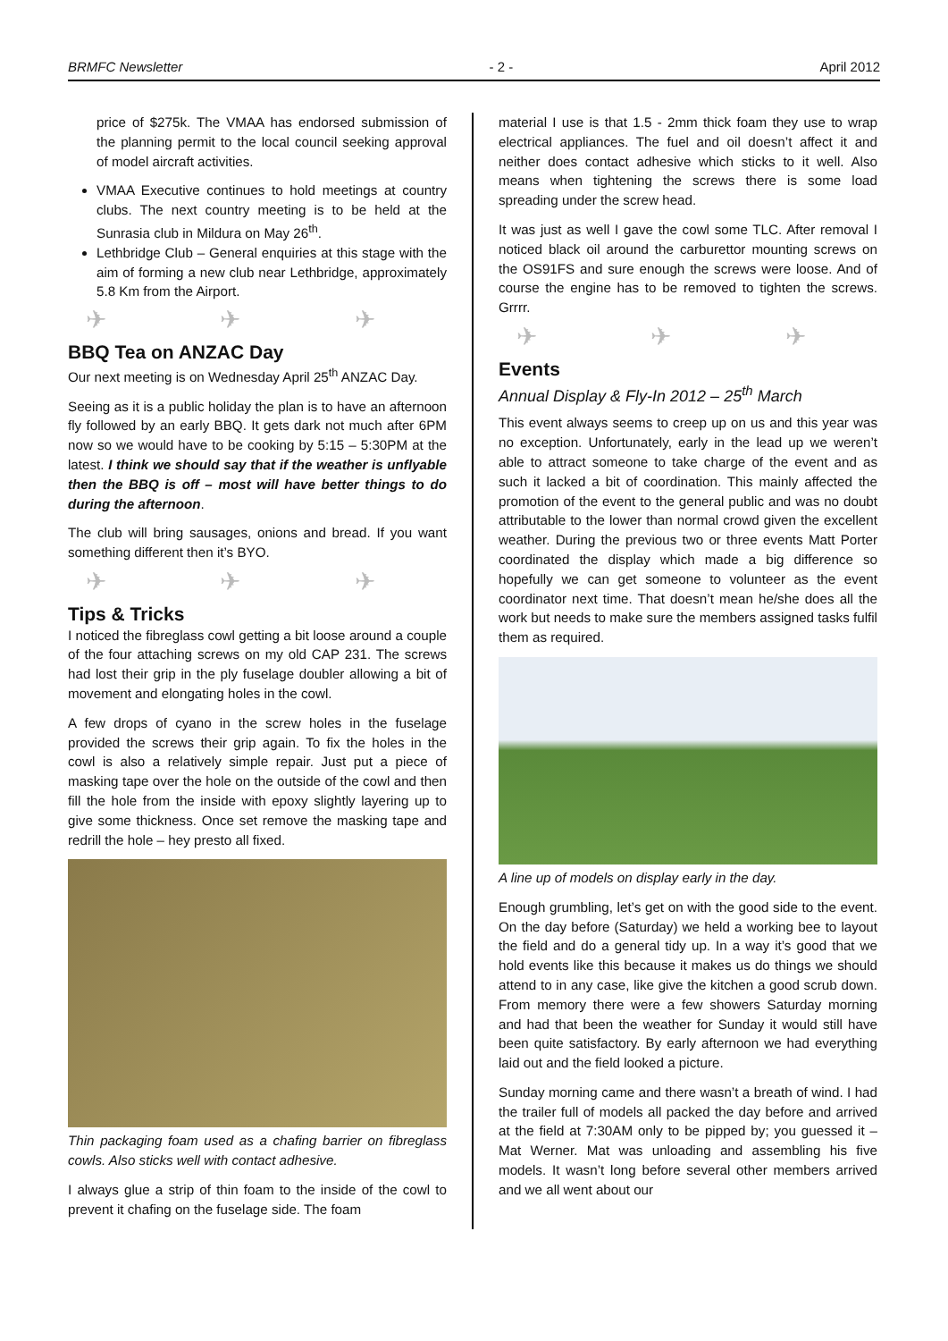BRMFC Newsletter - 2 - April 2012
price of $275k. The VMAA has endorsed submission of the planning permit to the local council seeking approval of model aircraft activities.
VMAA Executive continues to hold meetings at country clubs. The next country meeting is to be held at the Sunrasia club in Mildura on May 26<sup>th</sup>.
Lethbridge Club – General enquiries at this stage with the aim of forming a new club near Lethbridge, approximately 5.8 Km from the Airport.
✈ ✈ ✈
BBQ Tea on ANZAC Day
Our next meeting is on Wednesday April 25<sup>th</sup> ANZAC Day.
Seeing as it is a public holiday the plan is to have an afternoon fly followed by an early BBQ. It gets dark not much after 6PM now so we would have to be cooking by 5:15 – 5:30PM at the latest. I think we should say that if the weather is unflyable then the BBQ is off – most will have better things to do during the afternoon.
The club will bring sausages, onions and bread. If you want something different then it’s BYO.
✈ ✈ ✈
Tips & Tricks
I noticed the fibreglass cowl getting a bit loose around a couple of the four attaching screws on my old CAP 231. The screws had lost their grip in the ply fuselage doubler allowing a bit of movement and elongating holes in the cowl.
A few drops of cyano in the screw holes in the fuselage provided the screws their grip again. To fix the holes in the cowl is also a relatively simple repair. Just put a piece of masking tape over the hole on the outside of the cowl and then fill the hole from the inside with epoxy slightly layering up to give some thickness. Once set remove the masking tape and redrill the hole – hey presto all fixed.
Thin packaging foam used as a chafing barrier on fibreglass cowls. Also sticks well with contact adhesive.
I always glue a strip of thin foam to the inside of the cowl to prevent it chafing on the fuselage side. The foam
material I use is that 1.5 - 2mm thick foam they use to wrap electrical appliances. The fuel and oil doesn’t affect it and neither does contact adhesive which sticks to it well. Also means when tightening the screws there is some load spreading under the screw head.
It was just as well I gave the cowl some TLC. After removal I noticed black oil around the carburettor mounting screws on the OS91FS and sure enough the screws were loose. And of course the engine has to be removed to tighten the screws. Grrrr.
✈ ✈ ✈
Events
Annual Display & Fly-In 2012 – 25<sup>th</sup> March
This event always seems to creep up on us and this year was no exception. Unfortunately, early in the lead up we weren’t able to attract someone to take charge of the event and as such it lacked a bit of coordination. This mainly affected the promotion of the event to the general public and was no doubt attributable to the lower than normal crowd given the excellent weather. During the previous two or three events Matt Porter coordinated the display which made a big difference so hopefully we can get someone to volunteer as the event coordinator next time. That doesn’t mean he/she does all the work but needs to make sure the members assigned tasks fulfil them as required.
A line up of models on display early in the day.
Enough grumbling, let’s get on with the good side to the event. On the day before (Saturday) we held a working bee to layout the field and do a general tidy up. In a way it’s good that we hold events like this because it makes us do things we should attend to in any case, like give the kitchen a good scrub down. From memory there were a few showers Saturday morning and had that been the weather for Sunday it would still have been quite satisfactory. By early afternoon we had everything laid out and the field looked a picture.
Sunday morning came and there wasn’t a breath of wind. I had the trailer full of models all packed the day before and arrived at the field at 7:30AM only to be pipped by; you guessed it – Mat Werner. Mat was unloading and assembling his five models. It wasn’t long before several other members arrived and we all went about our